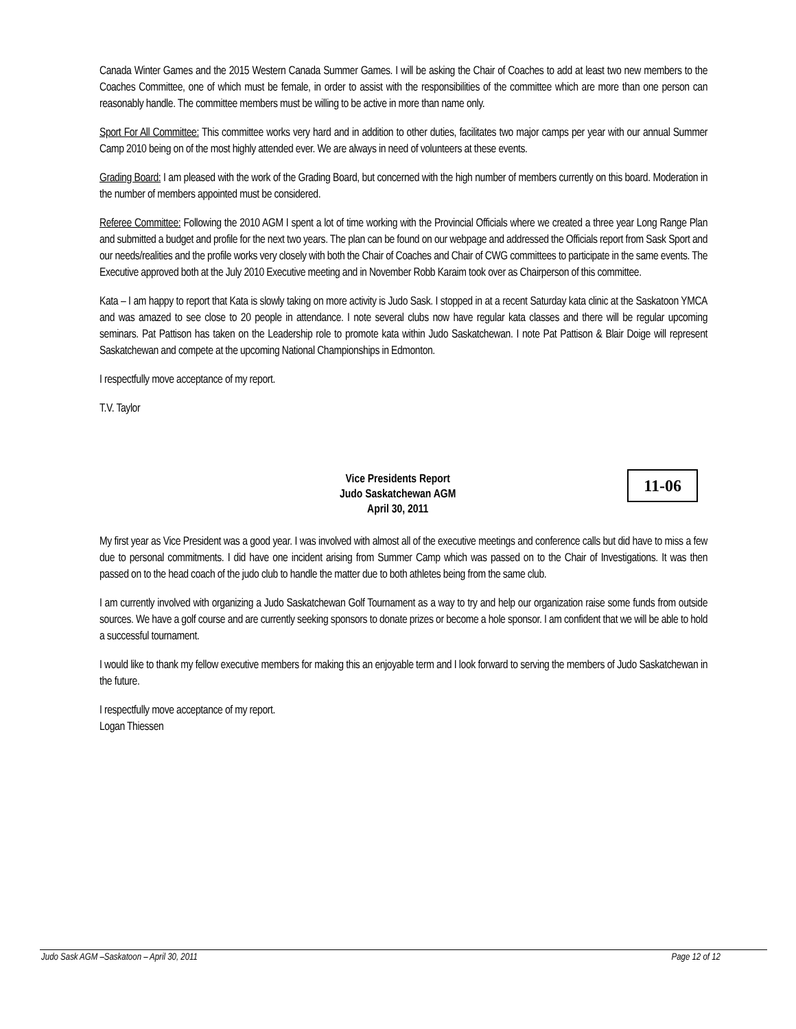Canada Winter Games and the 2015 Western Canada Summer Games. I will be asking the Chair of Coaches to add at least two new members to the Coaches Committee, one of which must be female, in order to assist with the responsibilities of the committee which are more than one person can reasonably handle. The committee members must be willing to be active in more than name only.
Sport For All Committee: This committee works very hard and in addition to other duties, facilitates two major camps per year with our annual Summer Camp 2010 being on of the most highly attended ever. We are always in need of volunteers at these events.
Grading Board: I am pleased with the work of the Grading Board, but concerned with the high number of members currently on this board. Moderation in the number of members appointed must be considered.
Referee Committee: Following the 2010 AGM I spent a lot of time working with the Provincial Officials where we created a three year Long Range Plan and submitted a budget and profile for the next two years. The plan can be found on our webpage and addressed the Officials report from Sask Sport and our needs/realities and the profile works very closely with both the Chair of Coaches and Chair of CWG committees to participate in the same events. The Executive approved both at the July 2010 Executive meeting and in November Robb Karaim took over as Chairperson of this committee.
Kata – I am happy to report that Kata is slowly taking on more activity is Judo Sask. I stopped in at a recent Saturday kata clinic at the Saskatoon YMCA and was amazed to see close to 20 people in attendance. I note several clubs now have regular kata classes and there will be regular upcoming seminars. Pat Pattison has taken on the Leadership role to promote kata within Judo Saskatchewan. I note Pat Pattison & Blair Doige will represent Saskatchewan and compete at the upcoming National Championships in Edmonton.
I respectfully move acceptance of my report.
T.V. Taylor
Vice Presidents Report
Judo Saskatchewan AGM
April 30, 2011
11-06
My first year as Vice President was a good year. I was involved with almost all of the executive meetings and conference calls but did have to miss a few due to personal commitments. I did have one incident arising from Summer Camp which was passed on to the Chair of Investigations. It was then passed on to the head coach of the judo club to handle the matter due to both athletes being from the same club.
I am currently involved with organizing a Judo Saskatchewan Golf Tournament as a way to try and help our organization raise some funds from outside sources. We have a golf course and are currently seeking sponsors to donate prizes or become a hole sponsor. I am confident that we will be able to hold a successful tournament.
I would like to thank my fellow executive members for making this an enjoyable term and I look forward to serving the members of Judo Saskatchewan in the future.
I respectfully move acceptance of my report.
Logan Thiessen
Judo Sask AGM –Saskatoon – April 30, 2011 Page 12 of 12